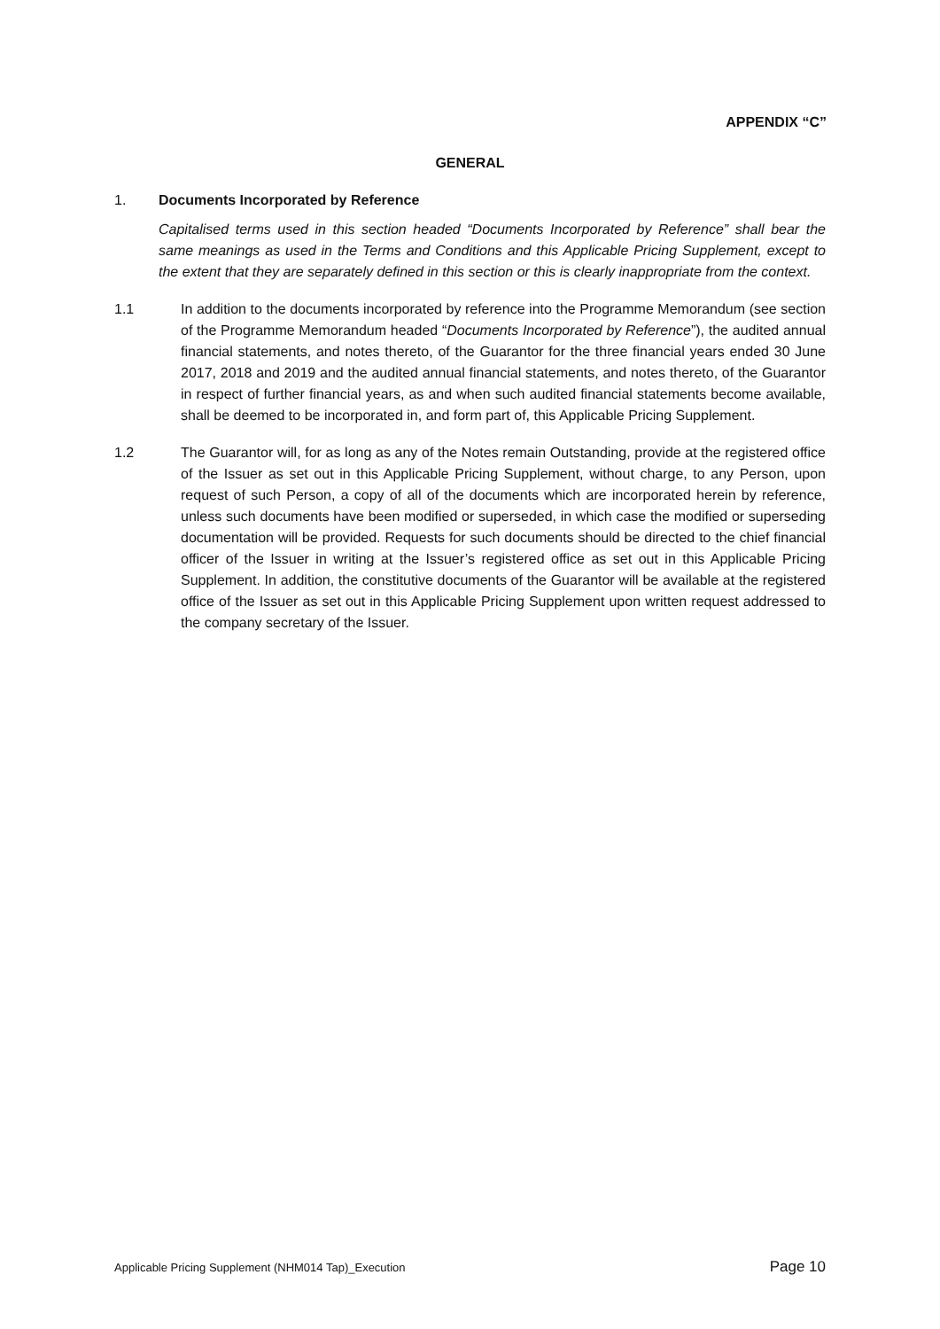APPENDIX “C”
GENERAL
1. Documents Incorporated by Reference
Capitalised terms used in this section headed “Documents Incorporated by Reference” shall bear the same meanings as used in the Terms and Conditions and this Applicable Pricing Supplement, except to the extent that they are separately defined in this section or this is clearly inappropriate from the context.
1.1 In addition to the documents incorporated by reference into the Programme Memorandum (see section of the Programme Memorandum headed “Documents Incorporated by Reference”), the audited annual financial statements, and notes thereto, of the Guarantor for the three financial years ended 30 June 2017, 2018 and 2019 and the audited annual financial statements, and notes thereto, of the Guarantor in respect of further financial years, as and when such audited financial statements become available, shall be deemed to be incorporated in, and form part of, this Applicable Pricing Supplement.
1.2 The Guarantor will, for as long as any of the Notes remain Outstanding, provide at the registered office of the Issuer as set out in this Applicable Pricing Supplement, without charge, to any Person, upon request of such Person, a copy of all of the documents which are incorporated herein by reference, unless such documents have been modified or superseded, in which case the modified or superseding documentation will be provided. Requests for such documents should be directed to the chief financial officer of the Issuer in writing at the Issuer’s registered office as set out in this Applicable Pricing Supplement. In addition, the constitutive documents of the Guarantor will be available at the registered office of the Issuer as set out in this Applicable Pricing Supplement upon written request addressed to the company secretary of the Issuer.
Applicable Pricing Supplement (NHM014 Tap)_Execution Page 10